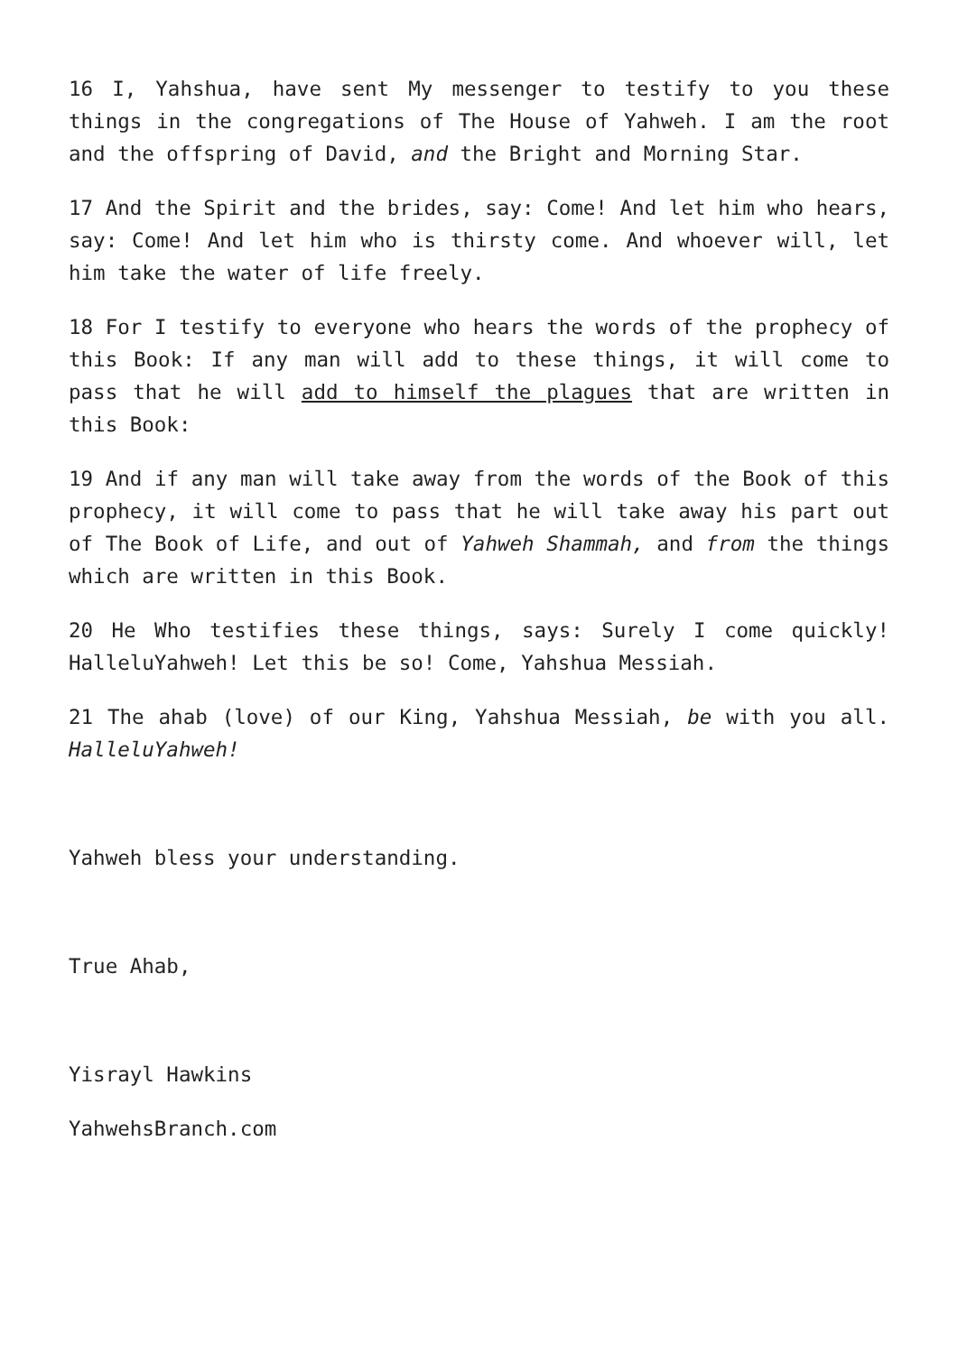16 I, Yahshua, have sent My messenger to testify to you these things in the congregations of The House of Yahweh. I am the root and the offspring of David, and the Bright and Morning Star.
17 And the Spirit and the brides, say: Come! And let him who hears, say: Come! And let him who is thirsty come. And whoever will, let him take the water of life freely.
18 For I testify to everyone who hears the words of the prophecy of this Book: If any man will add to these things, it will come to pass that he will add to himself the plagues that are written in this Book:
19 And if any man will take away from the words of the Book of this prophecy, it will come to pass that he will take away his part out of The Book of Life, and out of Yahweh Shammah, and from the things which are written in this Book.
20 He Who testifies these things, says: Surely I come quickly! HalleluYahweh! Let this be so! Come, Yahshua Messiah.
21 The ahab (love) of our King, Yahshua Messiah, be with you all. HalleluYahweh!
Yahweh bless your understanding.
True Ahab,
Yisrayl Hawkins
YahwehsBranch.com